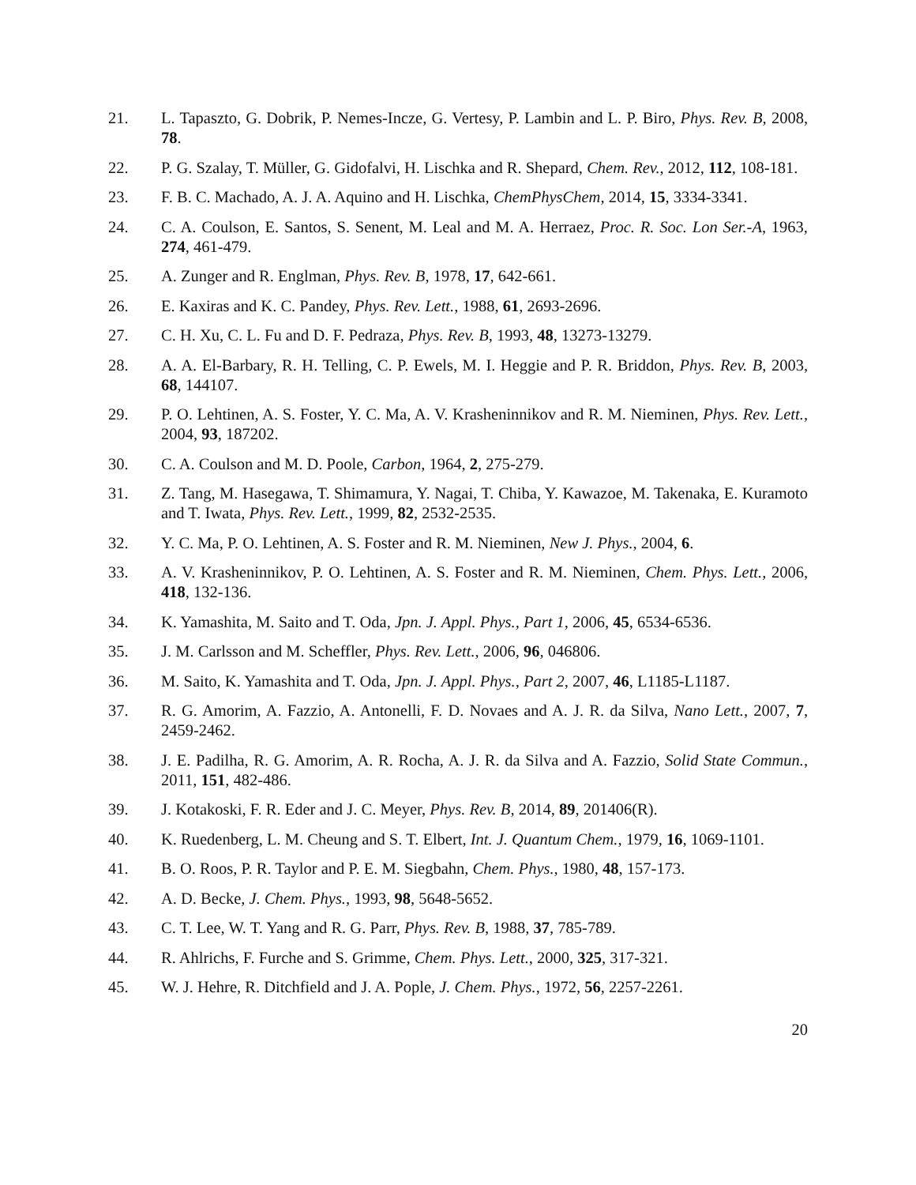21. L. Tapaszto, G. Dobrik, P. Nemes-Incze, G. Vertesy, P. Lambin and L. P. Biro, Phys. Rev. B, 2008, 78.
22. P. G. Szalay, T. Müller, G. Gidofalvi, H. Lischka and R. Shepard, Chem. Rev., 2012, 112, 108-181.
23. F. B. C. Machado, A. J. A. Aquino and H. Lischka, ChemPhysChem, 2014, 15, 3334-3341.
24. C. A. Coulson, E. Santos, S. Senent, M. Leal and M. A. Herraez, Proc. R. Soc. Lon Ser.-A, 1963, 274, 461-479.
25. A. Zunger and R. Englman, Phys. Rev. B, 1978, 17, 642-661.
26. E. Kaxiras and K. C. Pandey, Phys. Rev. Lett., 1988, 61, 2693-2696.
27. C. H. Xu, C. L. Fu and D. F. Pedraza, Phys. Rev. B, 1993, 48, 13273-13279.
28. A. A. El-Barbary, R. H. Telling, C. P. Ewels, M. I. Heggie and P. R. Briddon, Phys. Rev. B, 2003, 68, 144107.
29. P. O. Lehtinen, A. S. Foster, Y. C. Ma, A. V. Krasheninnikov and R. M. Nieminen, Phys. Rev. Lett., 2004, 93, 187202.
30. C. A. Coulson and M. D. Poole, Carbon, 1964, 2, 275-279.
31. Z. Tang, M. Hasegawa, T. Shimamura, Y. Nagai, T. Chiba, Y. Kawazoe, M. Takenaka, E. Kuramoto and T. Iwata, Phys. Rev. Lett., 1999, 82, 2532-2535.
32. Y. C. Ma, P. O. Lehtinen, A. S. Foster and R. M. Nieminen, New J. Phys., 2004, 6.
33. A. V. Krasheninnikov, P. O. Lehtinen, A. S. Foster and R. M. Nieminen, Chem. Phys. Lett., 2006, 418, 132-136.
34. K. Yamashita, M. Saito and T. Oda, Jpn. J. Appl. Phys., Part 1, 2006, 45, 6534-6536.
35. J. M. Carlsson and M. Scheffler, Phys. Rev. Lett., 2006, 96, 046806.
36. M. Saito, K. Yamashita and T. Oda, Jpn. J. Appl. Phys., Part 2, 2007, 46, L1185-L1187.
37. R. G. Amorim, A. Fazzio, A. Antonelli, F. D. Novaes and A. J. R. da Silva, Nano Lett., 2007, 7, 2459-2462.
38. J. E. Padilha, R. G. Amorim, A. R. Rocha, A. J. R. da Silva and A. Fazzio, Solid State Commun., 2011, 151, 482-486.
39. J. Kotakoski, F. R. Eder and J. C. Meyer, Phys. Rev. B, 2014, 89, 201406(R).
40. K. Ruedenberg, L. M. Cheung and S. T. Elbert, Int. J. Quantum Chem., 1979, 16, 1069-1101.
41. B. O. Roos, P. R. Taylor and P. E. M. Siegbahn, Chem. Phys., 1980, 48, 157-173.
42. A. D. Becke, J. Chem. Phys., 1993, 98, 5648-5652.
43. C. T. Lee, W. T. Yang and R. G. Parr, Phys. Rev. B, 1988, 37, 785-789.
44. R. Ahlrichs, F. Furche and S. Grimme, Chem. Phys. Lett., 2000, 325, 317-321.
45. W. J. Hehre, R. Ditchfield and J. A. Pople, J. Chem. Phys., 1972, 56, 2257-2261.
20